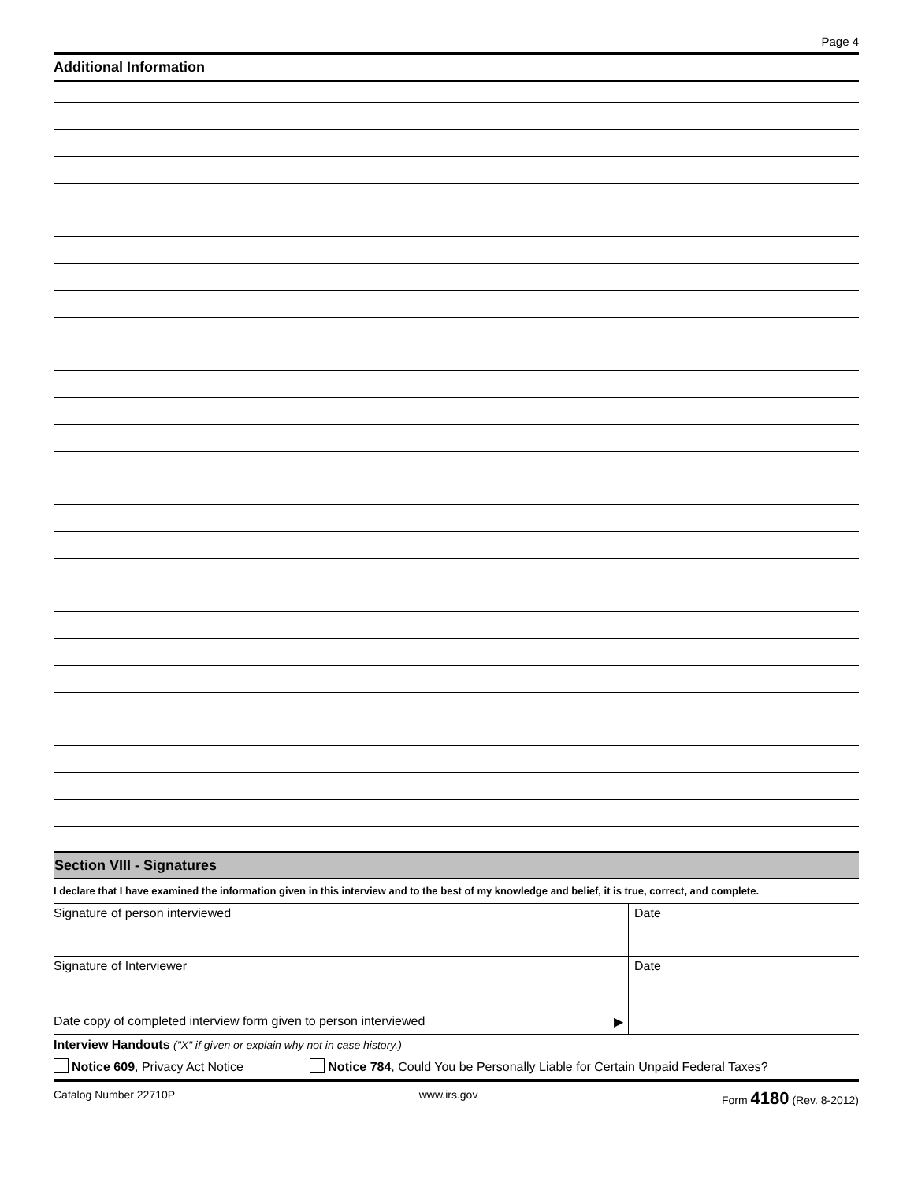Page 4
Additional Information
Section VIII - Signatures
I declare that I have examined the information given in this interview and to the best of my knowledge and belief, it is true, correct, and complete.
| Signature of person interviewed | Date |
| Signature of Interviewer | Date |
| Date copy of completed interview form given to person interviewed ▶ | |
Interview Handouts ("X" if given or explain why not in case history.)
Notice 609, Privacy Act Notice Notice 784, Could You be Personally Liable for Certain Unpaid Federal Taxes?
Catalog Number 22710P www.irs.gov Form 4180 (Rev. 8-2012)